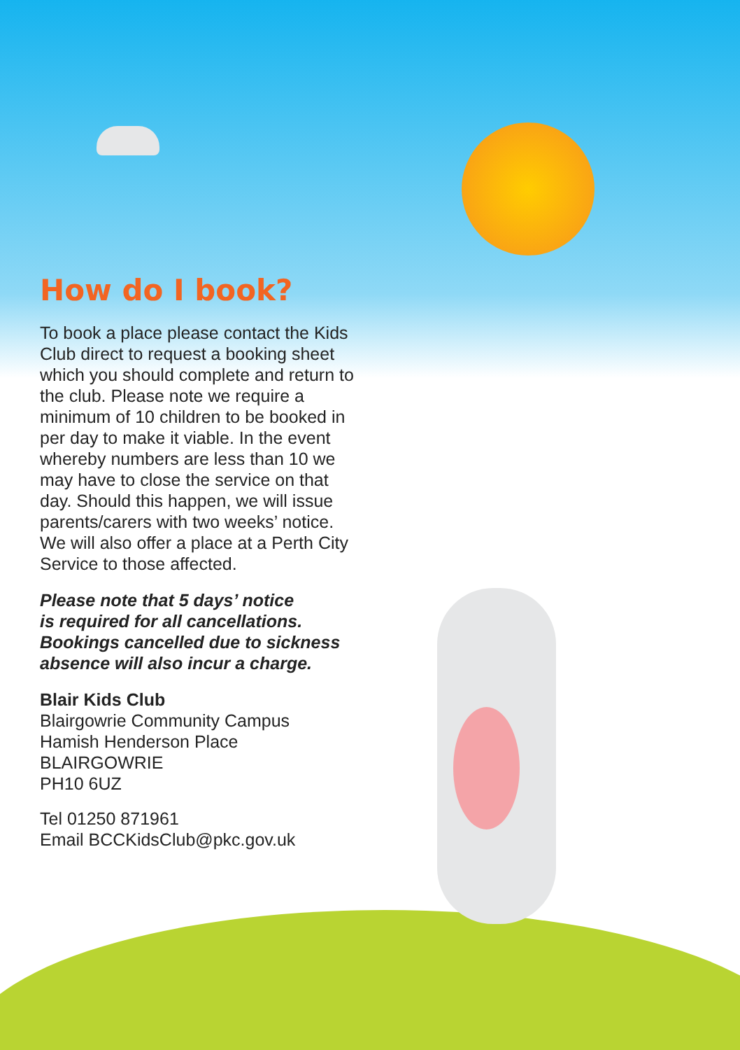How do I book?
To book a place please contact the Kids Club direct to request a booking sheet which you should complete and return to the club. Please note we require a minimum of 10 children to be booked in per day to make it viable. In the event whereby numbers are less than 10 we may have to close the service on that day. Should this happen, we will issue parents/carers with two weeks’ notice. We will also offer a place at a Perth City Service to those affected.
Please note that 5 days’ notice
is required for all cancellations.
Bookings cancelled due to sickness
absence will also incur a charge.
Blair Kids Club
Blairgowrie Community Campus
Hamish Henderson Place
BLAIRGOWRIE
PH10 6UZ
Tel 01250 871961
Email BCCKidsClub@pkc.gov.uk